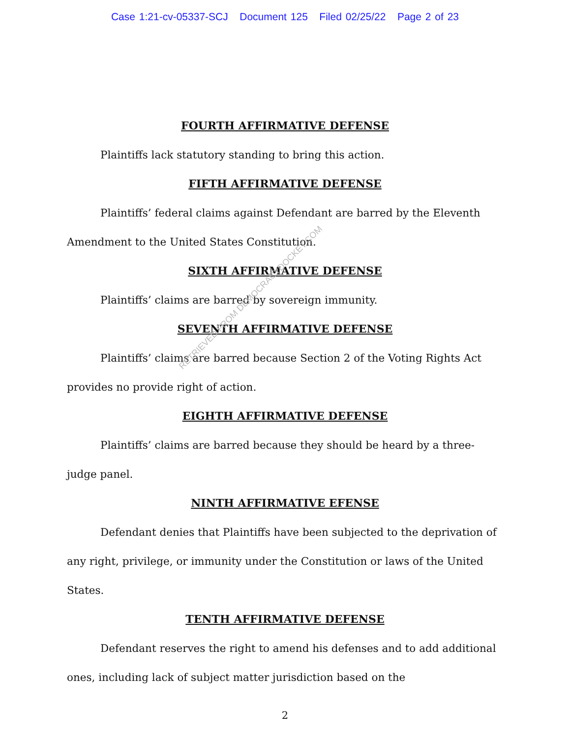Case 1:21-cv-05337-SCJ Document 125 Filed 02/25/22 Page 2 of 23
FOURTH AFFIRMATIVE DEFENSE
Plaintiffs lack statutory standing to bring this action.
FIFTH AFFIRMATIVE DEFENSE
Plaintiffs’ federal claims against Defendant are barred by the Eleventh Amendment to the United States Constitution.
SIXTH AFFIRMATIVE DEFENSE
Plaintiffs’ claims are barred by sovereign immunity.
SEVENTH AFFIRMATIVE DEFENSE
Plaintiffs’ claims are barred because Section 2 of the Voting Rights Act provides no provide right of action.
EIGHTH AFFIRMATIVE DEFENSE
Plaintiffs’ claims are barred because they should be heard by a three-judge panel.
NINTH AFFIRMATIVE EFENSE
Defendant denies that Plaintiffs have been subjected to the deprivation of any right, privilege, or immunity under the Constitution or laws of the United States.
TENTH AFFIRMATIVE DEFENSE
Defendant reserves the right to amend his defenses and to add additional ones, including lack of subject matter jurisdiction based on the
2
RETRIEVED FROM DEMOCRACYDOCKET.COM